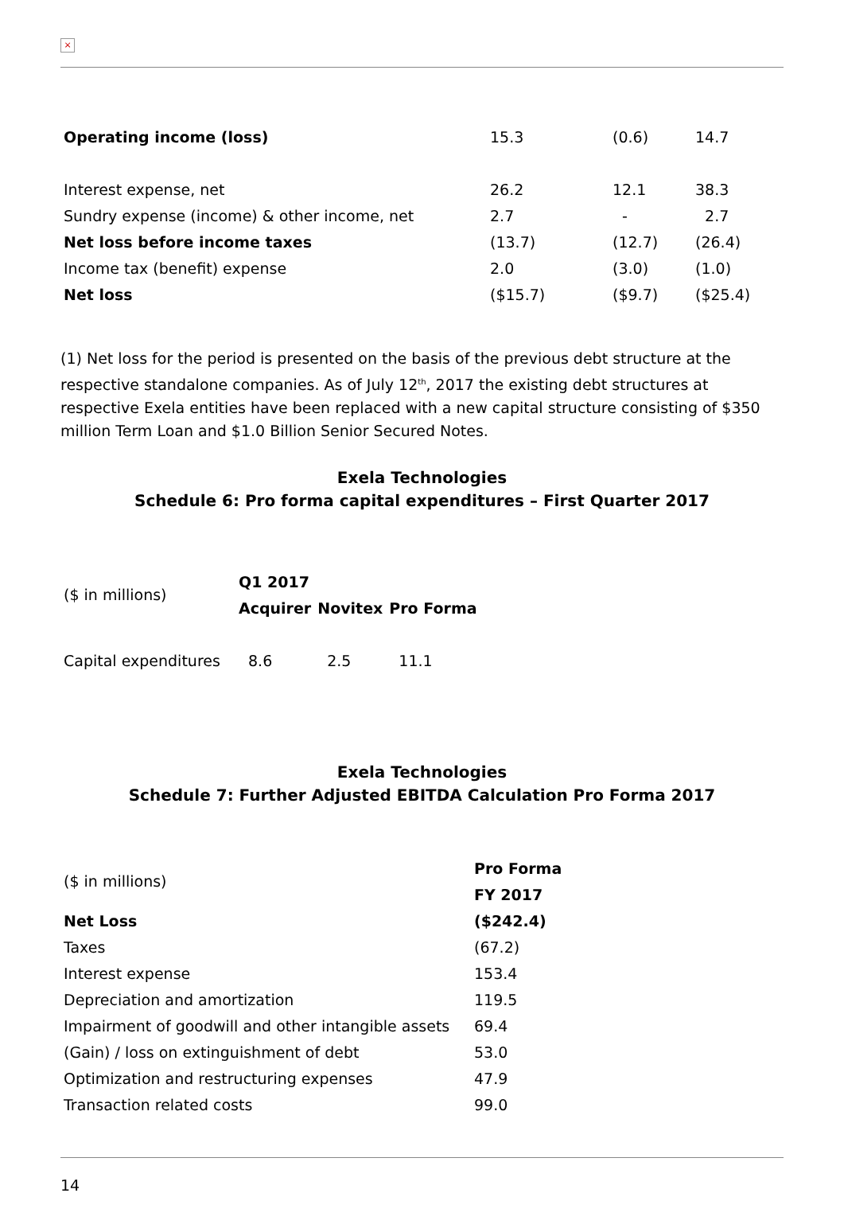×
| Operating income (loss) | 15.3 | (0.6) | 14.7 |
| Interest expense, net | 26.2 | 12.1 | 38.3 |
| Sundry expense (income) & other income, net | 2.7 | - | 2.7 |
| Net loss before income taxes | (13.7) | (12.7) | (26.4) |
| Income tax (benefit) expense | 2.0 | (3.0) | (1.0) |
| Net loss | ($15.7) | ($9.7) | ($25.4) |
(1) Net loss for the period is presented on the basis of the previous debt structure at the respective standalone companies. As of July 12<sup>th</sup>, 2017 the existing debt structures at respective Exela entities have been replaced with a new capital structure consisting of $350 million Term Loan and $1.0 Billion Senior Secured Notes.
Exela Technologies
Schedule 6: Pro forma capital expenditures – First Quarter 2017
| ($ in millions) | Q1 2017 | | |
| | Acquirer | Novitex | Pro Forma |
| Capital expenditures | 8.6 | 2.5 | 11.1 |
Exela Technologies
Schedule 7: Further Adjusted EBITDA Calculation Pro Forma 2017
| ($ in millions) | Pro Forma |
| | FY 2017 |
| Net Loss | ($242.4) |
| Taxes | (67.2) |
| Interest expense | 153.4 |
| Depreciation and amortization | 119.5 |
| Impairment of goodwill and other intangible assets | 69.4 |
| (Gain) / loss on extinguishment of debt | 53.0 |
| Optimization and restructuring expenses | 47.9 |
| Transaction related costs | 99.0 |
14